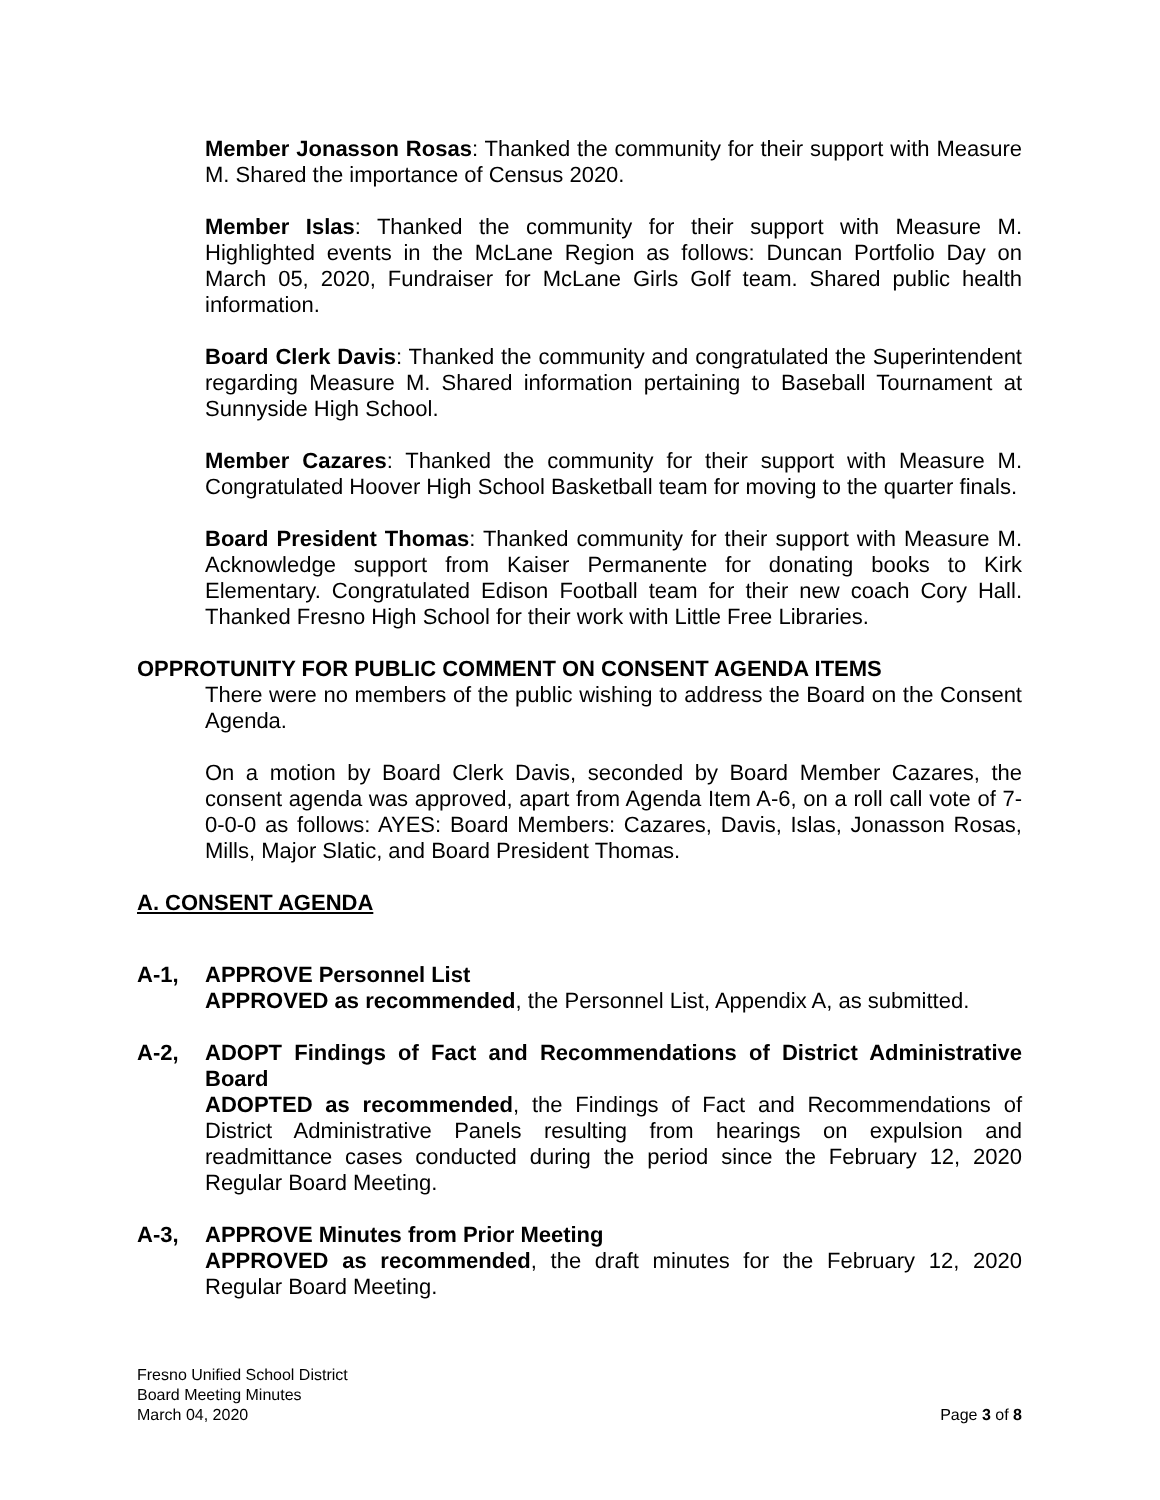Member Jonasson Rosas: Thanked the community for their support with Measure M. Shared the importance of Census 2020.
Member Islas: Thanked the community for their support with Measure M. Highlighted events in the McLane Region as follows: Duncan Portfolio Day on March 05, 2020, Fundraiser for McLane Girls Golf team. Shared public health information.
Board Clerk Davis: Thanked the community and congratulated the Superintendent regarding Measure M. Shared information pertaining to Baseball Tournament at Sunnyside High School.
Member Cazares: Thanked the community for their support with Measure M. Congratulated Hoover High School Basketball team for moving to the quarter finals.
Board President Thomas: Thanked community for their support with Measure M. Acknowledge support from Kaiser Permanente for donating books to Kirk Elementary. Congratulated Edison Football team for their new coach Cory Hall. Thanked Fresno High School for their work with Little Free Libraries.
OPPROTUNITY FOR PUBLIC COMMENT ON CONSENT AGENDA ITEMS
There were no members of the public wishing to address the Board on the Consent Agenda.
On a motion by Board Clerk Davis, seconded by Board Member Cazares, the consent agenda was approved, apart from Agenda Item A-6, on a roll call vote of 7-0-0-0 as follows: AYES: Board Members: Cazares, Davis, Islas, Jonasson Rosas, Mills, Major Slatic, and Board President Thomas.
A. CONSENT AGENDA
A-1, APPROVE Personnel List
APPROVED as recommended, the Personnel List, Appendix A, as submitted.
A-2, ADOPT Findings of Fact and Recommendations of District Administrative Board
ADOPTED as recommended, the Findings of Fact and Recommendations of District Administrative Panels resulting from hearings on expulsion and readmittance cases conducted during the period since the February 12, 2020 Regular Board Meeting.
A-3, APPROVE Minutes from Prior Meeting
APPROVED as recommended, the draft minutes for the February 12, 2020 Regular Board Meeting.
Fresno Unified School District
Board Meeting Minutes
March 04, 2020
Page 3 of 8